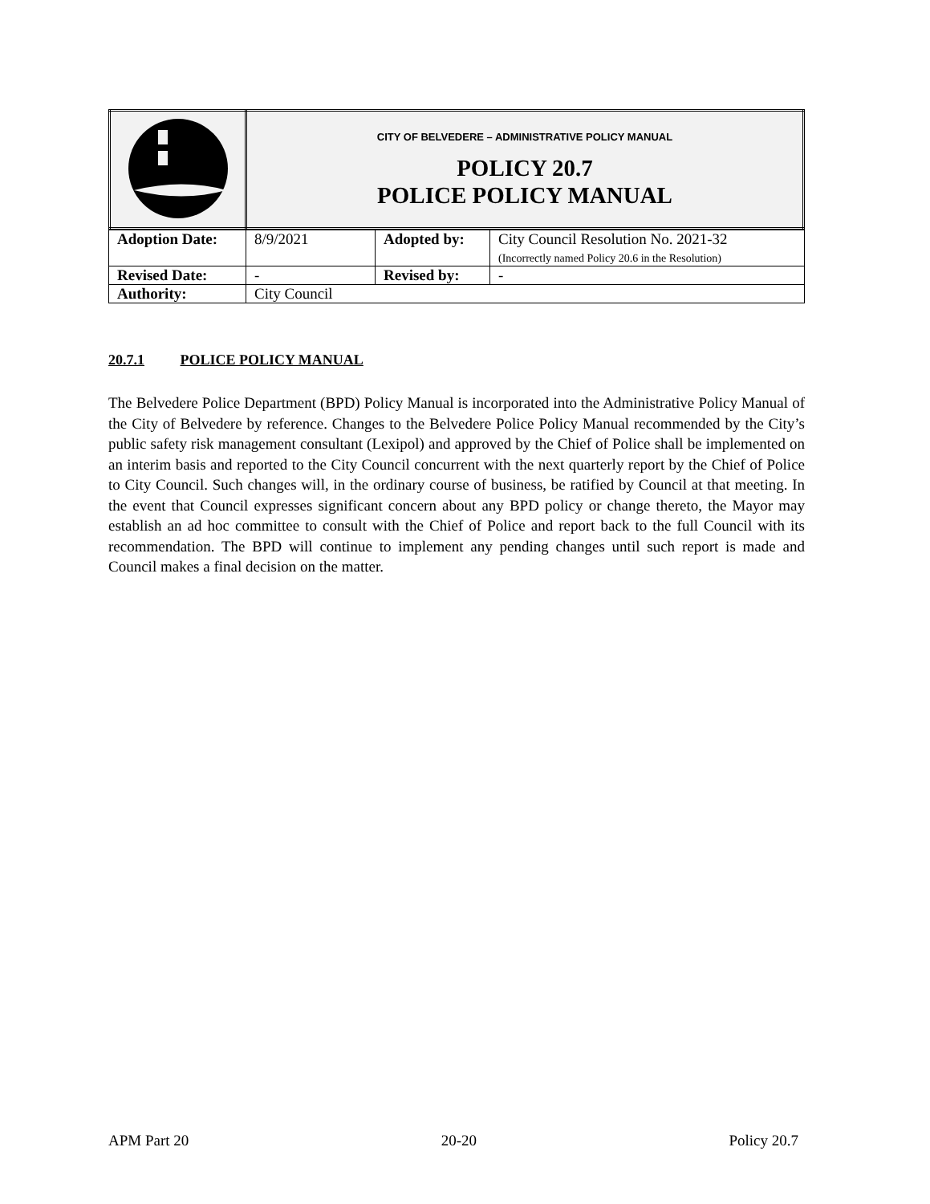| | CITY OF BELVEDERE – ADMINISTRATIVE POLICY MANUAL POLICY 20.7 POLICE POLICY MANUAL |
| Adoption Date: | 8/9/2021 | Adopted by: | City Council Resolution No. 2021-32 (Incorrectly named Policy 20.6 in the Resolution) |
| Revised Date: | - | Revised by: | - |
| Authority: | City Council | | |
20.7.1 POLICE POLICY MANUAL
The Belvedere Police Department (BPD) Policy Manual is incorporated into the Administrative Policy Manual of the City of Belvedere by reference. Changes to the Belvedere Police Policy Manual recommended by the City’s public safety risk management consultant (Lexipol) and approved by the Chief of Police shall be implemented on an interim basis and reported to the City Council concurrent with the next quarterly report by the Chief of Police to City Council. Such changes will, in the ordinary course of business, be ratified by Council at that meeting. In the event that Council expresses significant concern about any BPD policy or change thereto, the Mayor may establish an ad hoc committee to consult with the Chief of Police and report back to the full Council with its recommendation. The BPD will continue to implement any pending changes until such report is made and Council makes a final decision on the matter.
APM Part 20 20-20 Policy 20.7